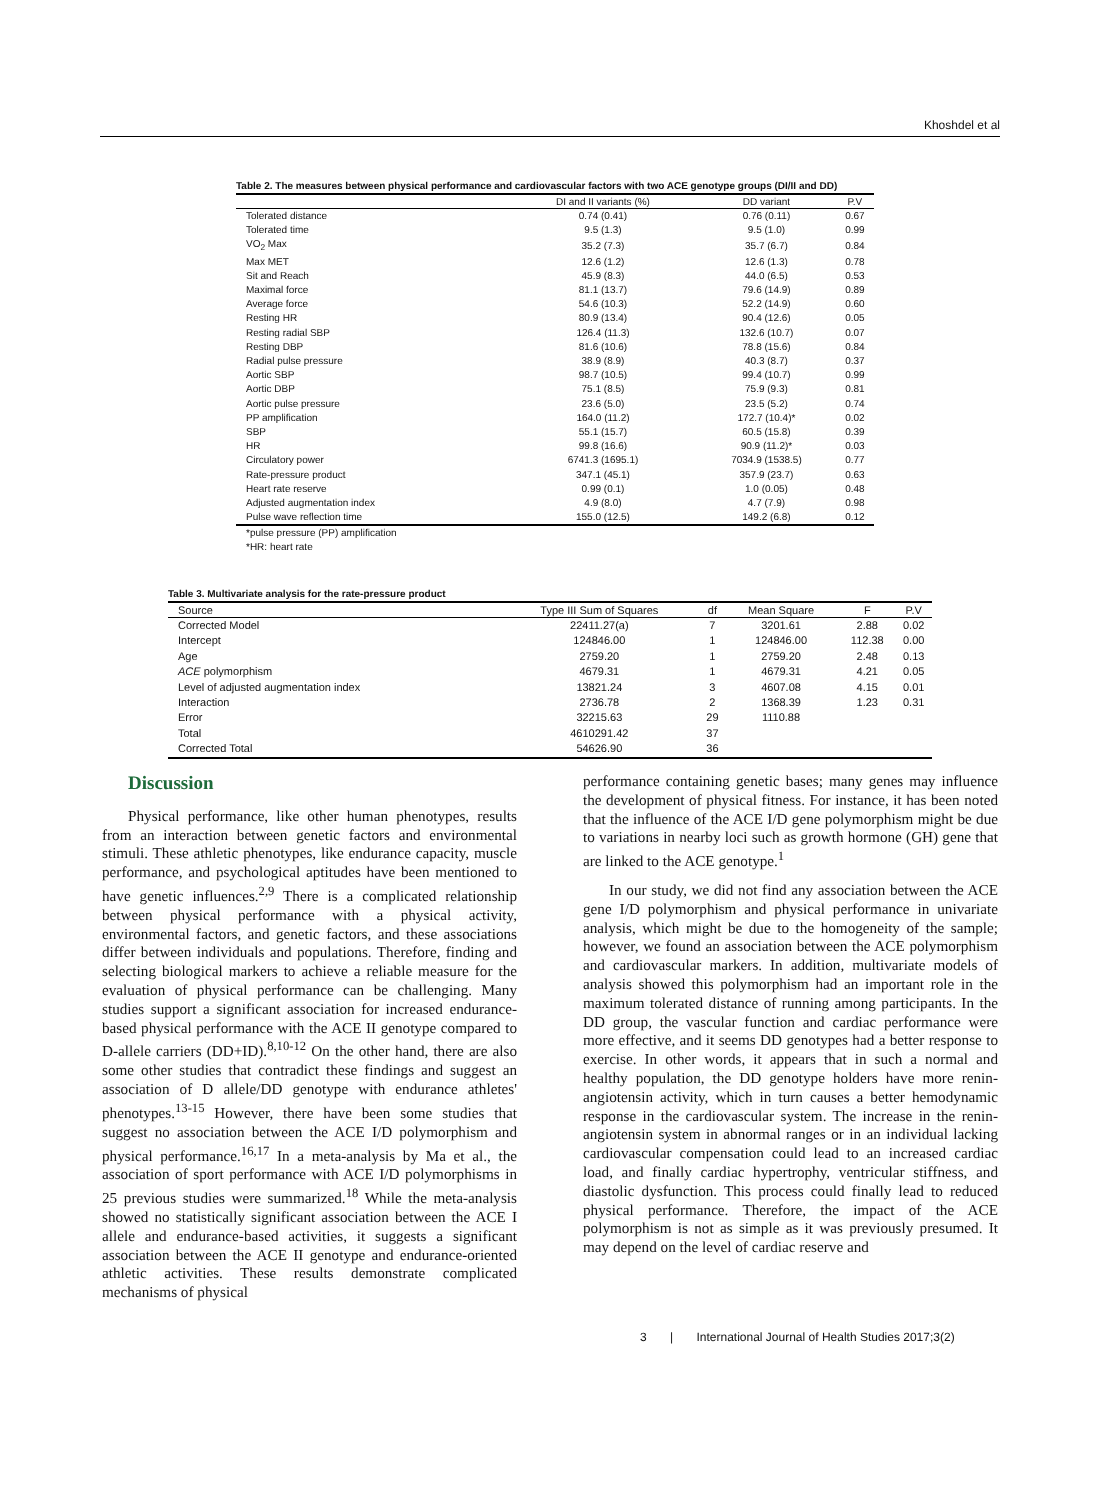Khoshdel et al
Table 2. The measures between physical performance and cardiovascular factors with two ACE genotype groups (DI/II and DD)
| | DI and II variants (%) | DD variant | P.V |
| --- | --- | --- | --- |
| Tolerated distance | 0.74 (0.41) | 0.76 (0.11) | 0.67 |
| Tolerated time | 9.5 (1.3) | 9.5 (1.0) | 0.99 |
| VO<sub>2</sub> Max | 35.2 (7.3) | 35.7 (6.7) | 0.84 |
| Max MET | 12.6 (1.2) | 12.6 (1.3) | 0.78 |
| Sit and Reach | 45.9 (8.3) | 44.0 (6.5) | 0.53 |
| Maximal force | 81.1 (13.7) | 79.6 (14.9) | 0.89 |
| Average force | 54.6 (10.3) | 52.2 (14.9) | 0.60 |
| Resting HR | 80.9 (13.4) | 90.4 (12.6) | 0.05 |
| Resting radial SBP | 126.4 (11.3) | 132.6 (10.7) | 0.07 |
| Resting DBP | 81.6 (10.6) | 78.8 (15.6) | 0.84 |
| Radial pulse pressure | 38.9 (8.9) | 40.3 (8.7) | 0.37 |
| Aortic SBP | 98.7 (10.5) | 99.4 (10.7) | 0.99 |
| Aortic DBP | 75.1 (8.5) | 75.9 (9.3) | 0.81 |
| Aortic pulse pressure | 23.6 (5.0) | 23.5 (5.2) | 0.74 |
| PP amplification | 164.0 (11.2) | 172.7 (10.4)* | 0.02 |
| SBP | 55.1 (15.7) | 60.5 (15.8) | 0.39 |
| HR | 99.8 (16.6) | 90.9 (11.2)* | 0.03 |
| Circulatory power | 6741.3 (1695.1) | 7034.9 (1538.5) | 0.77 |
| Rate-pressure product | 347.1 (45.1) | 357.9 (23.7) | 0.63 |
| Heart rate reserve | 0.99 (0.1) | 1.0 (0.05) | 0.48 |
| Adjusted augmentation index | 4.9 (8.0) | 4.7 (7.9) | 0.98 |
| Pulse wave reflection time | 155.0 (12.5) | 149.2 (6.8) | 0.12 |
*pulse pressure (PP) amplification
*HR: heart rate
Table 3. Multivariate analysis for the rate-pressure product
| Source | Type III Sum of Squares | df | Mean Square | F | P.V |
| --- | --- | --- | --- | --- | --- |
| Corrected Model | 22411.27(a) | 7 | 3201.61 | 2.88 | 0.02 |
| Intercept | 124846.00 | 1 | 124846.00 | 112.38 | 0.00 |
| Age | 2759.20 | 1 | 2759.20 | 2.48 | 0.13 |
| ACE polymorphism | 4679.31 | 1 | 4679.31 | 4.21 | 0.05 |
| Level of adjusted augmentation index | 13821.24 | 3 | 4607.08 | 4.15 | 0.01 |
| Interaction | 2736.78 | 2 | 1368.39 | 1.23 | 0.31 |
| Error | 32215.63 | 29 | 1110.88 | | |
| Total | 4610291.42 | 37 | | | |
| Corrected Total | 54626.90 | 36 | | | |
Discussion
Physical performance, like other human phenotypes, results from an interaction between genetic factors and environmental stimuli. These athletic phenotypes, like endurance capacity, muscle performance, and psychological aptitudes have been mentioned to have genetic influences.<sup>2,9</sup> There is a complicated relationship between physical performance with a physical activity, environmental factors, and genetic factors, and these associations differ between individuals and populations. Therefore, finding and selecting biological markers to achieve a reliable measure for the evaluation of physical performance can be challenging. Many studies support a significant association for increased endurance-based physical performance with the ACE II genotype compared to D-allele carriers (DD+ID).<sup>8,10-12</sup> On the other hand, there are also some other studies that contradict these findings and suggest an association of D allele/DD genotype with endurance athletes' phenotypes.<sup>13-15</sup> However, there have been some studies that suggest no association between the ACE I/D polymorphism and physical performance.<sup>16,17</sup> In a meta-analysis by Ma et al., the association of sport performance with ACE I/D polymorphisms in 25 previous studies were summarized.<sup>18</sup> While the meta-analysis showed no statistically significant association between the ACE I allele and endurance-based activities, it suggests a significant association between the ACE II genotype and endurance-oriented athletic activities. These results demonstrate complicated mechanisms of physical
performance containing genetic bases; many genes may influence the development of physical fitness. For instance, it has been noted that the influence of the ACE I/D gene polymorphism might be due to variations in nearby loci such as growth hormone (GH) gene that are linked to the ACE genotype.<sup>1</sup>
In our study, we did not find any association between the ACE gene I/D polymorphism and physical performance in univariate analysis, which might be due to the homogeneity of the sample; however, we found an association between the ACE polymorphism and cardiovascular markers. In addition, multivariate models of analysis showed this polymorphism had an important role in the maximum tolerated distance of running among participants. In the DD group, the vascular function and cardiac performance were more effective, and it seems DD genotypes had a better response to exercise. In other words, it appears that in such a normal and healthy population, the DD genotype holders have more renin-angiotensin activity, which in turn causes a better hemodynamic response in the cardiovascular system. The increase in the renin-angiotensin system in abnormal ranges or in an individual lacking cardiovascular compensation could lead to an increased cardiac load, and finally cardiac hypertrophy, ventricular stiffness, and diastolic dysfunction. This process could finally lead to reduced physical performance. Therefore, the impact of the ACE polymorphism is not as simple as it was previously presumed. It may depend on the level of cardiac reserve and
3 | International Journal of Health Studies 2017;3(2)